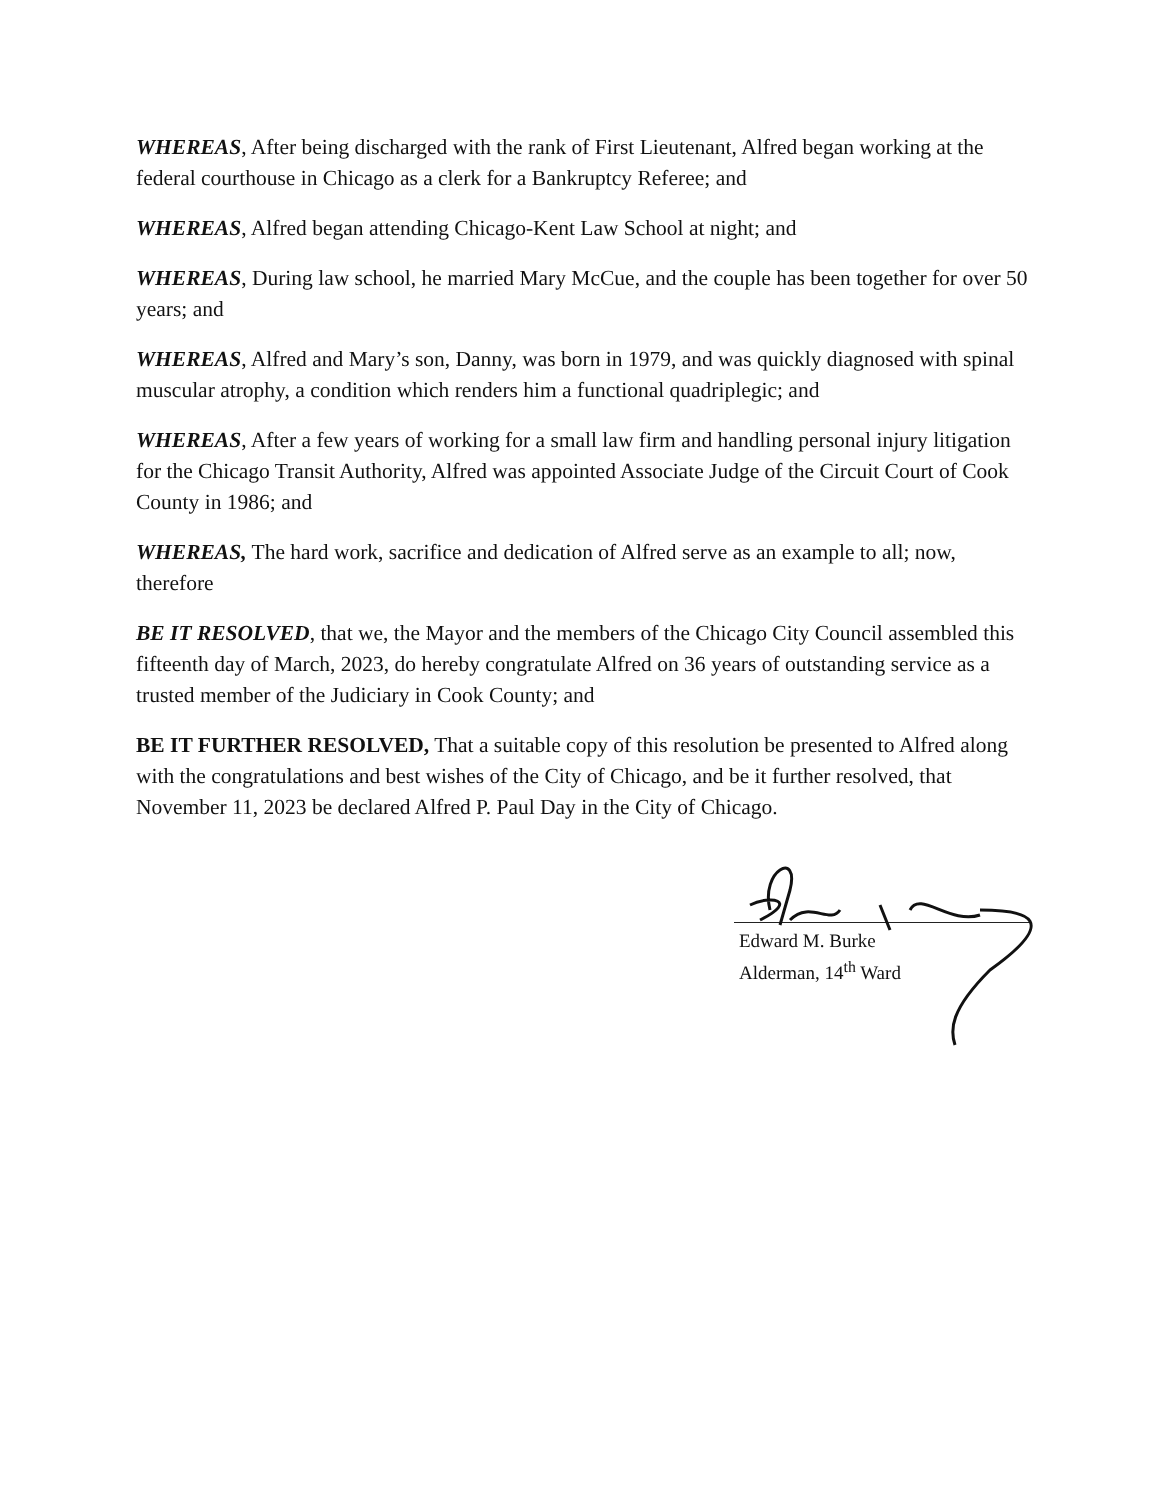WHEREAS, After being discharged with the rank of First Lieutenant, Alfred began working at the federal courthouse in Chicago as a clerk for a Bankruptcy Referee; and
WHEREAS, Alfred began attending Chicago-Kent Law School at night; and
WHEREAS, During law school, he married Mary McCue, and the couple has been together for over 50 years; and
WHEREAS, Alfred and Mary’s son, Danny, was born in 1979, and was quickly diagnosed with spinal muscular atrophy, a condition which renders him a functional quadriplegic; and
WHEREAS, After a few years of working for a small law firm and handling personal injury litigation for the Chicago Transit Authority, Alfred was appointed Associate Judge of the Circuit Court of Cook County in 1986; and
WHEREAS, The hard work, sacrifice and dedication of Alfred serve as an example to all; now, therefore
BE IT RESOLVED, that we, the Mayor and the members of the Chicago City Council assembled this fifteenth day of March, 2023, do hereby congratulate Alfred on 36 years of outstanding service as a trusted member of the Judiciary in Cook County; and
BE IT FURTHER RESOLVED, That a suitable copy of this resolution be presented to Alfred along with the congratulations and best wishes of the City of Chicago, and be it further resolved, that November 11, 2023 be declared Alfred P. Paul Day in the City of Chicago.
Edward M. Burke
Alderman, 14<sup>th</sup> Ward